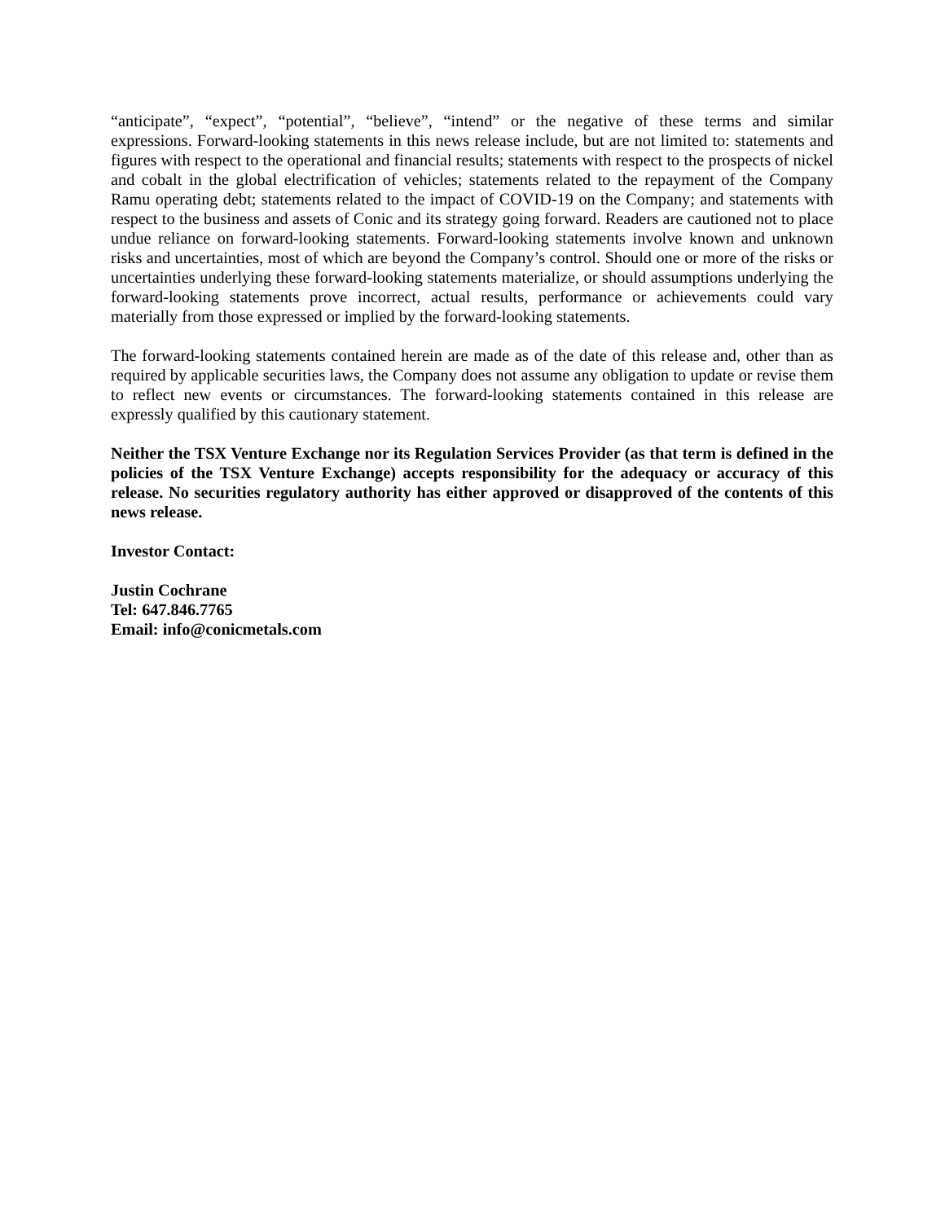“anticipate”, “expect”, “potential”, “believe”, “intend” or the negative of these terms and similar expressions. Forward-looking statements in this news release include, but are not limited to: statements and figures with respect to the operational and financial results; statements with respect to the prospects of nickel and cobalt in the global electrification of vehicles; statements related to the repayment of the Company Ramu operating debt; statements related to the impact of COVID-19 on the Company; and statements with respect to the business and assets of Conic and its strategy going forward. Readers are cautioned not to place undue reliance on forward-looking statements. Forward-looking statements involve known and unknown risks and uncertainties, most of which are beyond the Company’s control. Should one or more of the risks or uncertainties underlying these forward-looking statements materialize, or should assumptions underlying the forward-looking statements prove incorrect, actual results, performance or achievements could vary materially from those expressed or implied by the forward-looking statements.
The forward-looking statements contained herein are made as of the date of this release and, other than as required by applicable securities laws, the Company does not assume any obligation to update or revise them to reflect new events or circumstances. The forward-looking statements contained in this release are expressly qualified by this cautionary statement.
Neither the TSX Venture Exchange nor its Regulation Services Provider (as that term is defined in the policies of the TSX Venture Exchange) accepts responsibility for the adequacy or accuracy of this release. No securities regulatory authority has either approved or disapproved of the contents of this news release.
Investor Contact:
Justin Cochrane
Tel: 647.846.7765
Email: info@conicmetals.com